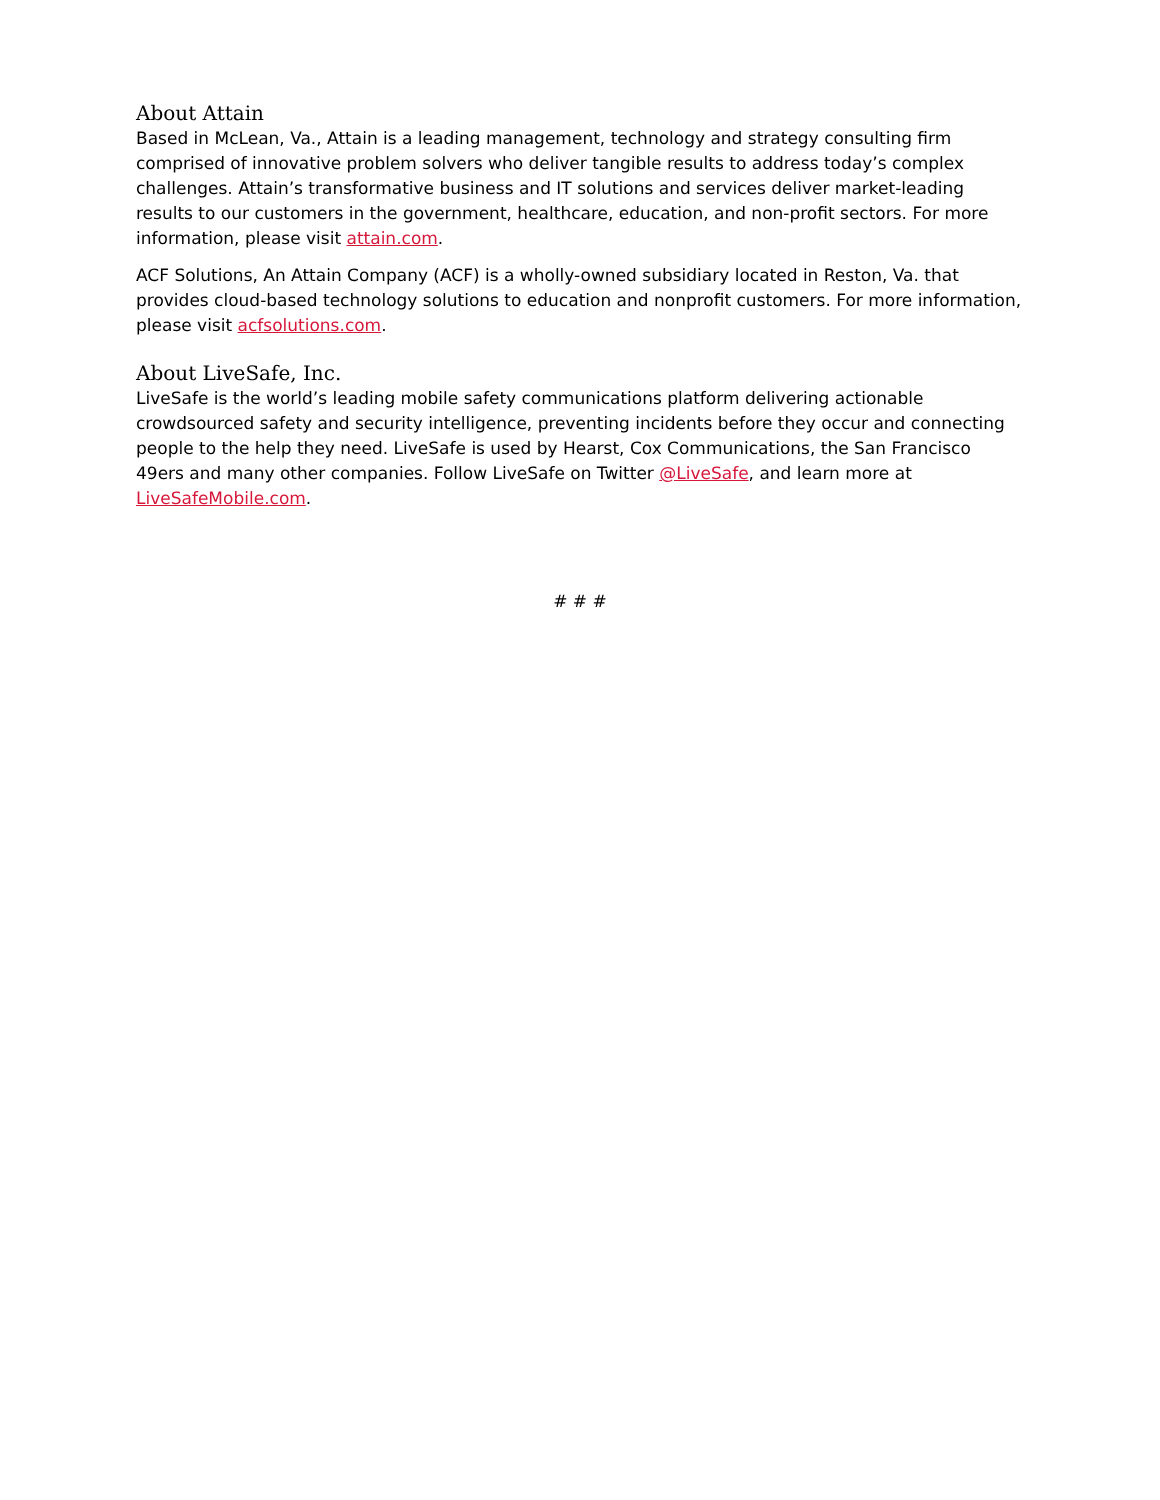About Attain
Based in McLean, Va., Attain is a leading management, technology and strategy consulting firm comprised of innovative problem solvers who deliver tangible results to address today’s complex challenges. Attain’s transformative business and IT solutions and services deliver market-leading results to our customers in the government, healthcare, education, and non-profit sectors. For more information, please visit attain.com.
ACF Solutions, An Attain Company (ACF) is a wholly-owned subsidiary located in Reston, Va. that provides cloud-based technology solutions to education and nonprofit customers. For more information, please visit acfsolutions.com.
About LiveSafe, Inc.
LiveSafe is the world’s leading mobile safety communications platform delivering actionable crowdsourced safety and security intelligence, preventing incidents before they occur and connecting people to the help they need. LiveSafe is used by Hearst, Cox Communications, the San Francisco 49ers and many other companies. Follow LiveSafe on Twitter @LiveSafe, and learn more at LiveSafeMobile.com.
# # #